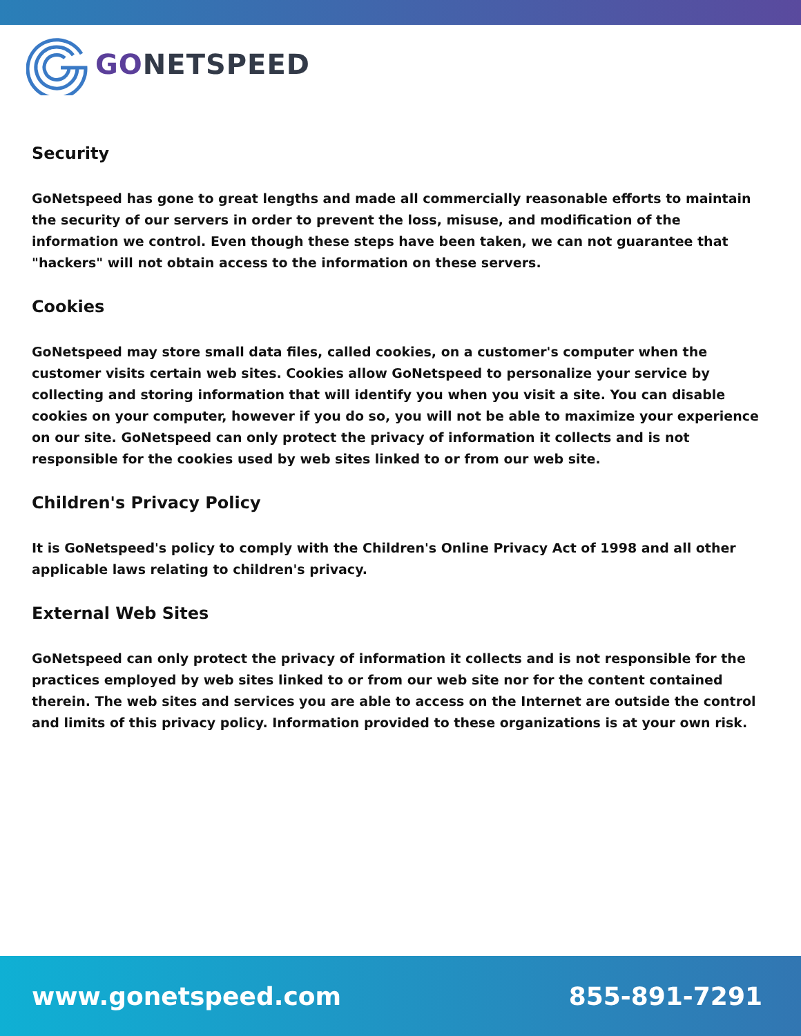GONETSPEED
Security
GoNetspeed has gone to great lengths and made all commercially reasonable efforts to maintain the security of our servers in order to prevent the loss, misuse, and modification of the information we control. Even though these steps have been taken, we can not guarantee that "hackers" will not obtain access to the information on these servers.
Cookies
GoNetspeed may store small data files, called cookies, on a customer's computer when the customer visits certain web sites. Cookies allow GoNetspeed to personalize your service by collecting and storing information that will identify you when you visit a site. You can disable cookies on your computer, however if you do so, you will not be able to maximize your experience on our site. GoNetspeed can only protect the privacy of information it collects and is not responsible for the cookies used by web sites linked to or from our web site.
Children's Privacy Policy
It is GoNetspeed's policy to comply with the Children's Online Privacy Act of 1998 and all other applicable laws relating to children's privacy.
External Web Sites
GoNetspeed can only protect the privacy of information it collects and is not responsible for the practices employed by web sites linked to or from our web site nor for the content contained therein. The web sites and services you are able to access on the Internet are outside the control and limits of this privacy policy. Information provided to these organizations is at your own risk.
www.gonetspeed.com 855-891-7291